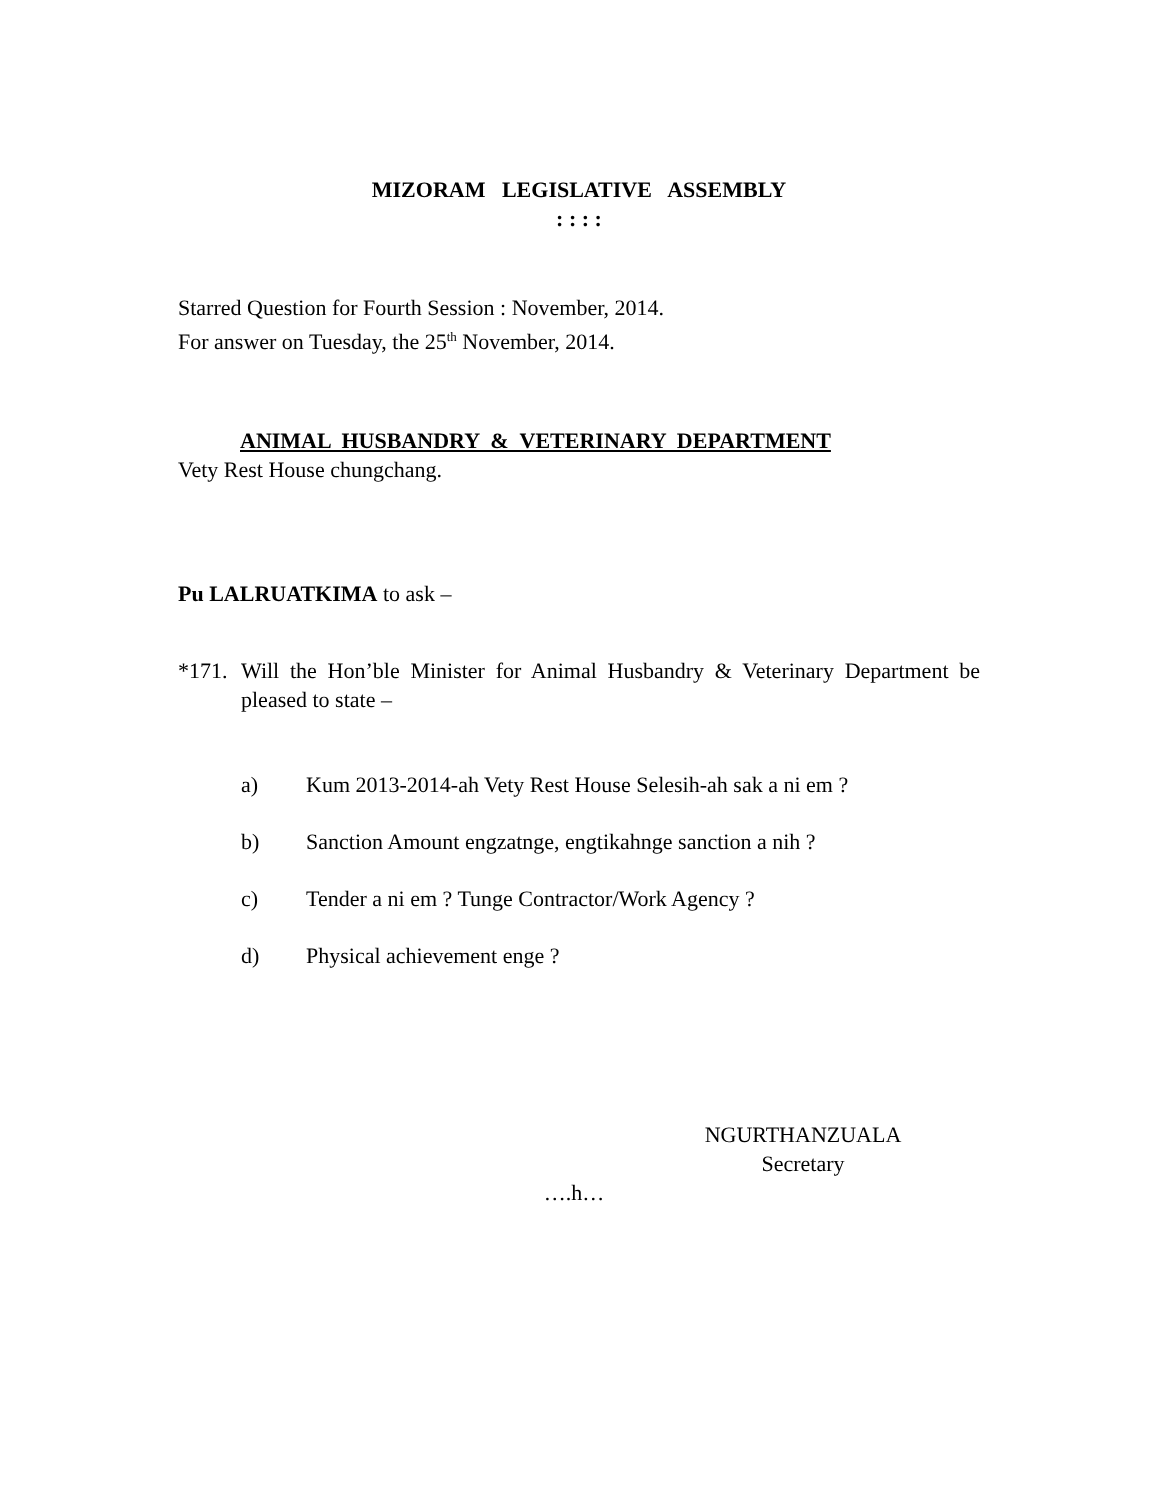MIZORAM LEGISLATIVE ASSEMBLY
: : : :
Starred Question for Fourth Session : November, 2014.
For answer on Tuesday, the 25<sup>th</sup> November, 2014.
ANIMAL HUSBANDRY & VETERINARY DEPARTMENT
Vety Rest House chungchang.
Pu LALRUATKIMA to ask –
*171. Will the Hon’ble Minister for Animal Husbandry & Veterinary Department be pleased to state –
a) Kum 2013-2014-ah Vety Rest House Selesih-ah sak a ni em ?
b) Sanction Amount engzatnge, engtikahnge sanction a nih ?
c) Tender a ni em ? Tunge Contractor/Work Agency ?
d) Physical achievement enge ?
NGURTHANZUALA
Secretary
….h…